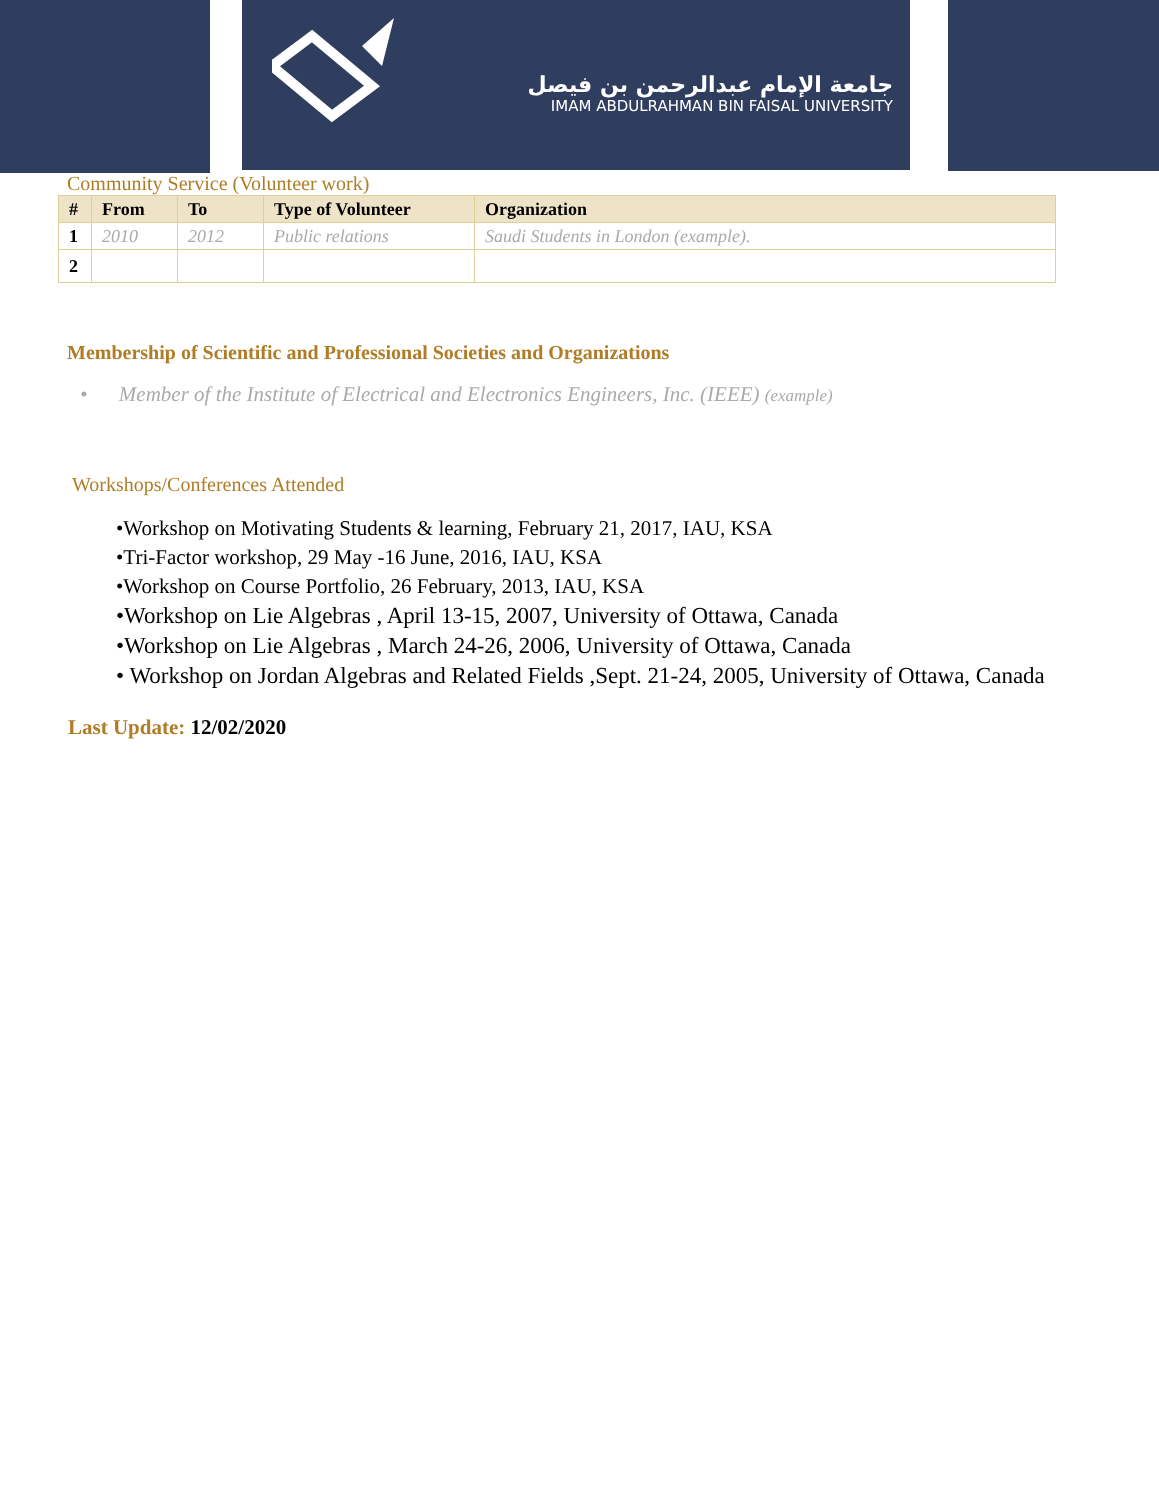جامعة الإمام عبدالرحمن بن فيصل
IMAM ABDULRAHMAN BIN FAISAL UNIVERSITY
Community Service (Volunteer work)
| # | From | To | Type of Volunteer | Organization |
| --- | --- | --- | --- | --- |
| 1 | 2010 | 2012 | Public relations | Saudi Students in London (example). |
| 2 | | | | |
Membership of Scientific and Professional Societies and Organizations
• Member of the Institute of Electrical and Electronics Engineers, Inc. (IEEE) (example)
Workshops/Conferences Attended
•Workshop on Motivating Students & learning, February 21, 2017, IAU, KSA
•Tri-Factor workshop, 29 May -16 June, 2016, IAU, KSA
•Workshop on Course Portfolio, 26 February, 2013, IAU, KSA
•Workshop on Lie Algebras , April 13-15, 2007, University of Ottawa, Canada
•Workshop on Lie Algebras , March 24-26, 2006, University of Ottawa, Canada
• Workshop on Jordan Algebras and Related Fields ,Sept. 21-24, 2005, University of Ottawa, Canada
Last Update: 12/02/2020